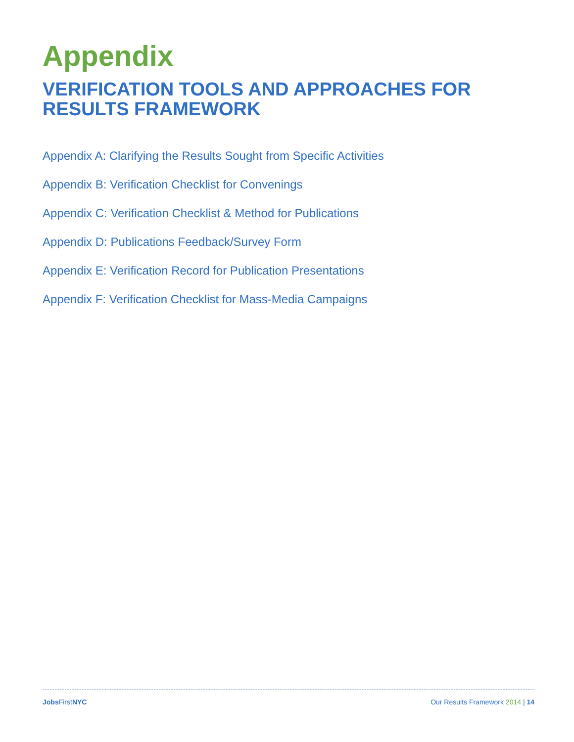Appendix
VERIFICATION TOOLS AND APPROACHES FOR RESULTS FRAMEWORK
Appendix A: Clarifying the Results Sought from Specific Activities
Appendix B: Verification Checklist for Convenings
Appendix C: Verification Checklist & Method for Publications
Appendix D: Publications Feedback/Survey Form
Appendix E: Verification Record for Publication Presentations
Appendix F: Verification Checklist for Mass-Media Campaigns
Jobs FirstNYC Our Results Framework 2014 | 14